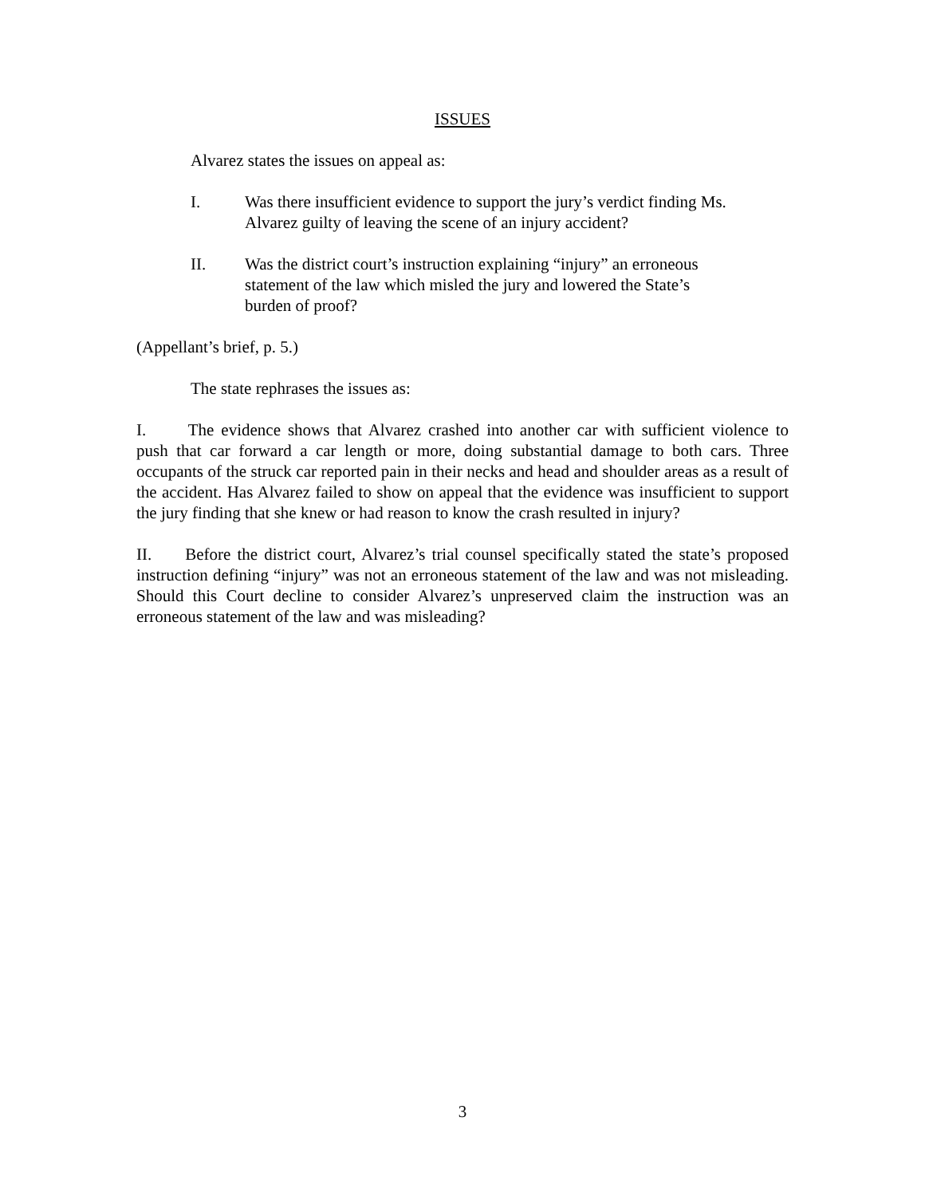ISSUES
Alvarez states the issues on appeal as:
I. Was there insufficient evidence to support the jury’s verdict finding Ms. Alvarez guilty of leaving the scene of an injury accident?
II. Was the district court’s instruction explaining “injury” an erroneous statement of the law which misled the jury and lowered the State’s burden of proof?
(Appellant’s brief, p. 5.)
The state rephrases the issues as:
I.   The evidence shows that Alvarez crashed into another car with sufficient violence to push that car forward a car length or more, doing substantial damage to both cars. Three occupants of the struck car reported pain in their necks and head and shoulder areas as a result of the accident. Has Alvarez failed to show on appeal that the evidence was insufficient to support the jury finding that she knew or had reason to know the crash resulted in injury?
II.  Before the district court, Alvarez’s trial counsel specifically stated the state’s proposed instruction defining “injury” was not an erroneous statement of the law and was not misleading. Should this Court decline to consider Alvarez’s unpreserved claim the instruction was an erroneous statement of the law and was misleading?
3